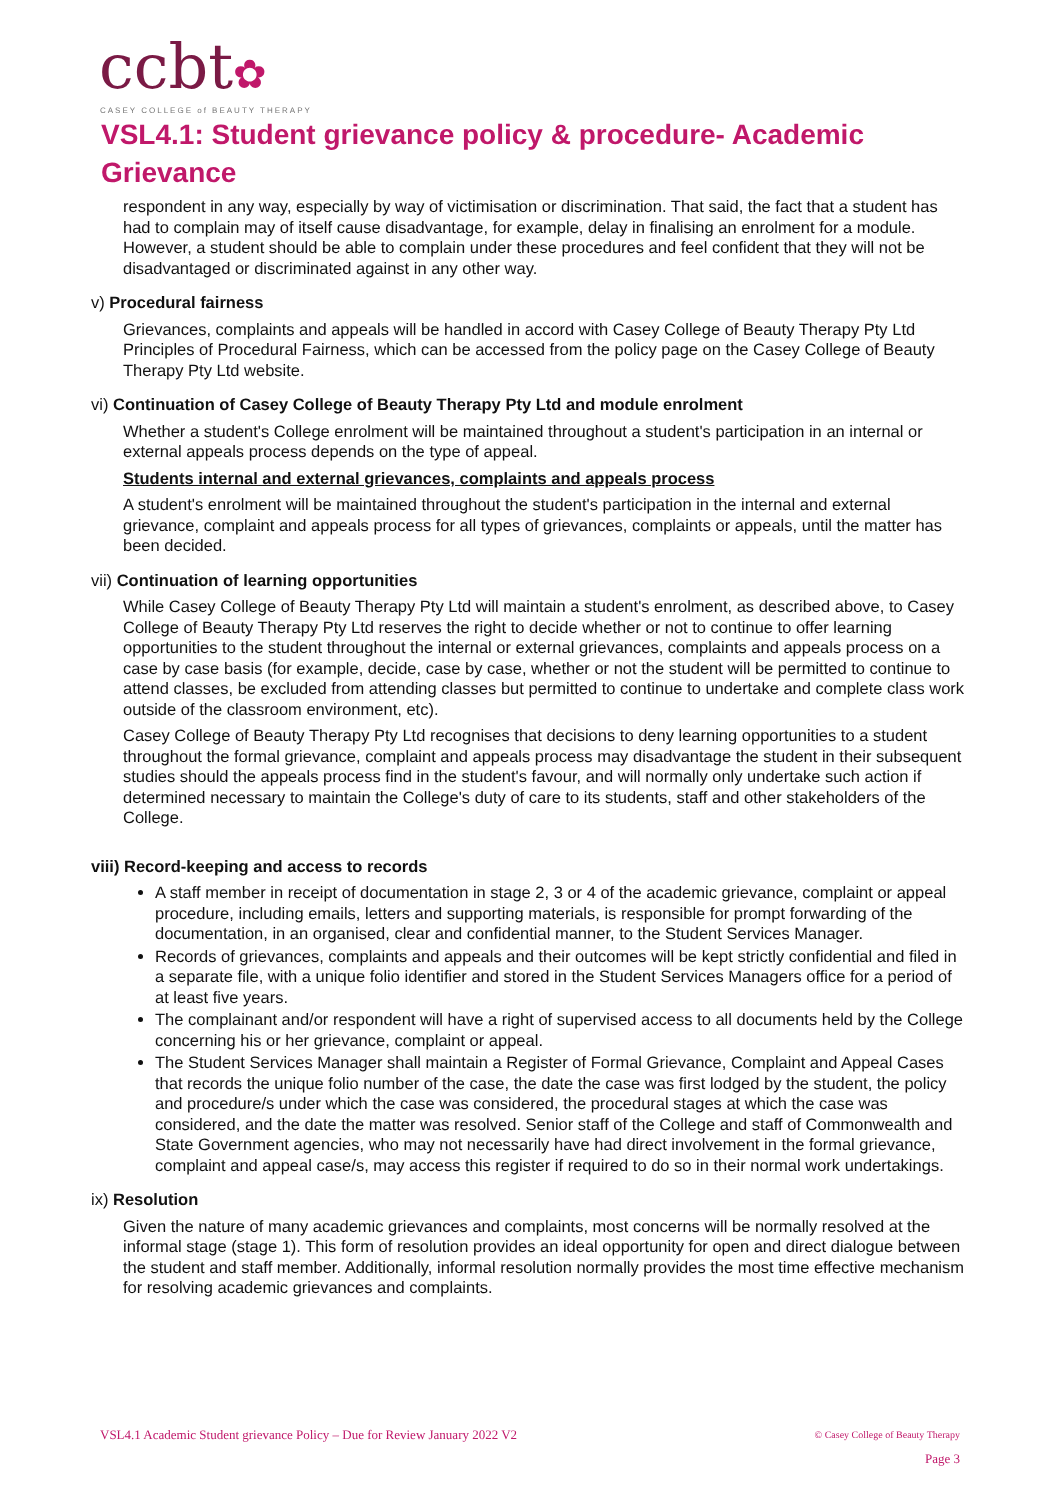ccbt✿
CASEY COLLEGE of BEAUTY THERAPY
VSL4.1: Student grievance policy & procedure- Academic Grievance
respondent in any way, especially by way of victimisation or discrimination. That said, the fact that a student has had to complain may of itself cause disadvantage, for example, delay in finalising an enrolment for a module. However, a student should be able to complain under these procedures and feel confident that they will not be disadvantaged or discriminated against in any other way.
v) Procedural fairness
Grievances, complaints and appeals will be handled in accord with Casey College of Beauty Therapy Pty Ltd Principles of Procedural Fairness, which can be accessed from the policy page on the Casey College of Beauty Therapy Pty Ltd website.
vi) Continuation of Casey College of Beauty Therapy Pty Ltd and module enrolment
Whether a student's College enrolment will be maintained throughout a student's participation in an internal or external appeals process depends on the type of appeal.
Students internal and external grievances, complaints and appeals process
A student's enrolment will be maintained throughout the student's participation in the internal and external grievance, complaint and appeals process for all types of grievances, complaints or appeals, until the matter has been decided.
vii) Continuation of learning opportunities
While Casey College of Beauty Therapy Pty Ltd will maintain a student's enrolment, as described above, to Casey College of Beauty Therapy Pty Ltd reserves the right to decide whether or not to continue to offer learning opportunities to the student throughout the internal or external grievances, complaints and appeals process on a case by case basis (for example, decide, case by case, whether or not the student will be permitted to continue to attend classes, be excluded from attending classes but permitted to continue to undertake and complete class work outside of the classroom environment, etc).
Casey College of Beauty Therapy Pty Ltd recognises that decisions to deny learning opportunities to a student throughout the formal grievance, complaint and appeals process may disadvantage the student in their subsequent studies should the appeals process find in the student's favour, and will normally only undertake such action if determined necessary to maintain the College's duty of care to its students, staff and other stakeholders of the College.
viii) Record-keeping and access to records
A staff member in receipt of documentation in stage 2, 3 or 4 of the academic grievance, complaint or appeal procedure, including emails, letters and supporting materials, is responsible for prompt forwarding of the documentation, in an organised, clear and confidential manner, to the Student Services Manager.
Records of grievances, complaints and appeals and their outcomes will be kept strictly confidential and filed in a separate file, with a unique folio identifier and stored in the Student Services Managers office for a period of at least five years.
The complainant and/or respondent will have a right of supervised access to all documents held by the College concerning his or her grievance, complaint or appeal.
The Student Services Manager shall maintain a Register of Formal Grievance, Complaint and Appeal Cases that records the unique folio number of the case, the date the case was first lodged by the student, the policy and procedure/s under which the case was considered, the procedural stages at which the case was considered, and the date the matter was resolved. Senior staff of the College and staff of Commonwealth and State Government agencies, who may not necessarily have had direct involvement in the formal grievance, complaint and appeal case/s, may access this register if required to do so in their normal work undertakings.
ix) Resolution
Given the nature of many academic grievances and complaints, most concerns will be normally resolved at the informal stage (stage 1). This form of resolution provides an ideal opportunity for open and direct dialogue between the student and staff member. Additionally, informal resolution normally provides the most time effective mechanism for resolving academic grievances and complaints.
VSL4.1 Academic Student grievance Policy – Due for Review January 2022 V2
© Casey College of Beauty Therapy
Page 3